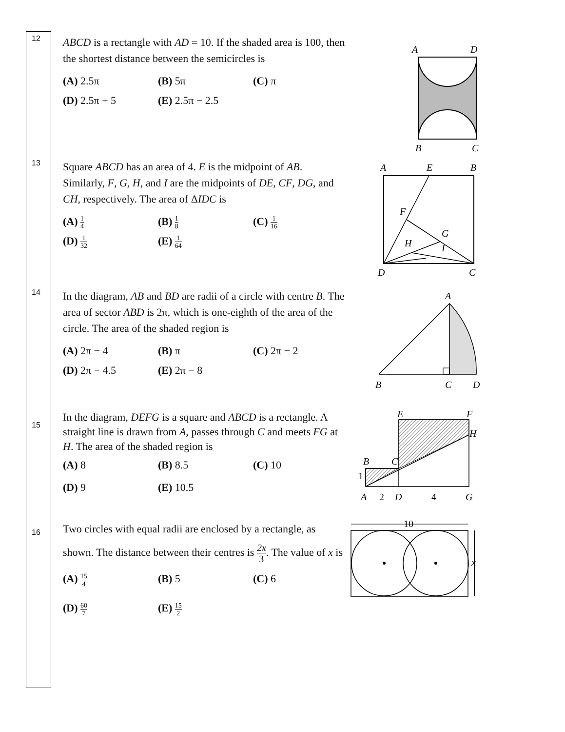12
ABCD is a rectangle with AD = 10. If the shaded area is 100, then the shortest distance between the semicircles is
(A) 2.5π
(B) 5π
(C) π
(D) 2.5π + 5
(E) 2.5π − 2.5
A
D
B
C
13
Square ABCD has an area of 4. E is the midpoint of AB. Similarly, F, G, H, and I are the midpoints of DE, CF, DG, and CH, respectively. The area of ΔIDC is
(A) 1 4
(B) 1 8
(C) 1 16
(D) 1 32
(E) 1 64
A
E
B
F
G
H
I
D
C
14
In the diagram, AB and BD are radii of a circle with centre B. The area of sector ABD is 2π, which is one-eighth of the area of the circle. The area of the shaded region is
(A) 2π − 4
(B) π
(C) 2π − 2
(D) 2π − 4.5
(E) 2π − 8
A
B
C
D
15
In the diagram, DEFG is a square and ABCD is a rectangle. A straight line is drawn from A, passes through C and meets FG at H. The area of the shaded region is
(A) 8
(B) 8.5
(C) 10
(D) 9
(E) 10.5
E
F
H
B
C
1
A
2
D
4
G
16
Two circles with equal radii are enclosed by a rectangle, as shown. The distance between their centres is 2x 3. The value of x is
(A) 15 4
(B) 5
(C) 6
(D) 60 7
(E) 15 2
10
x